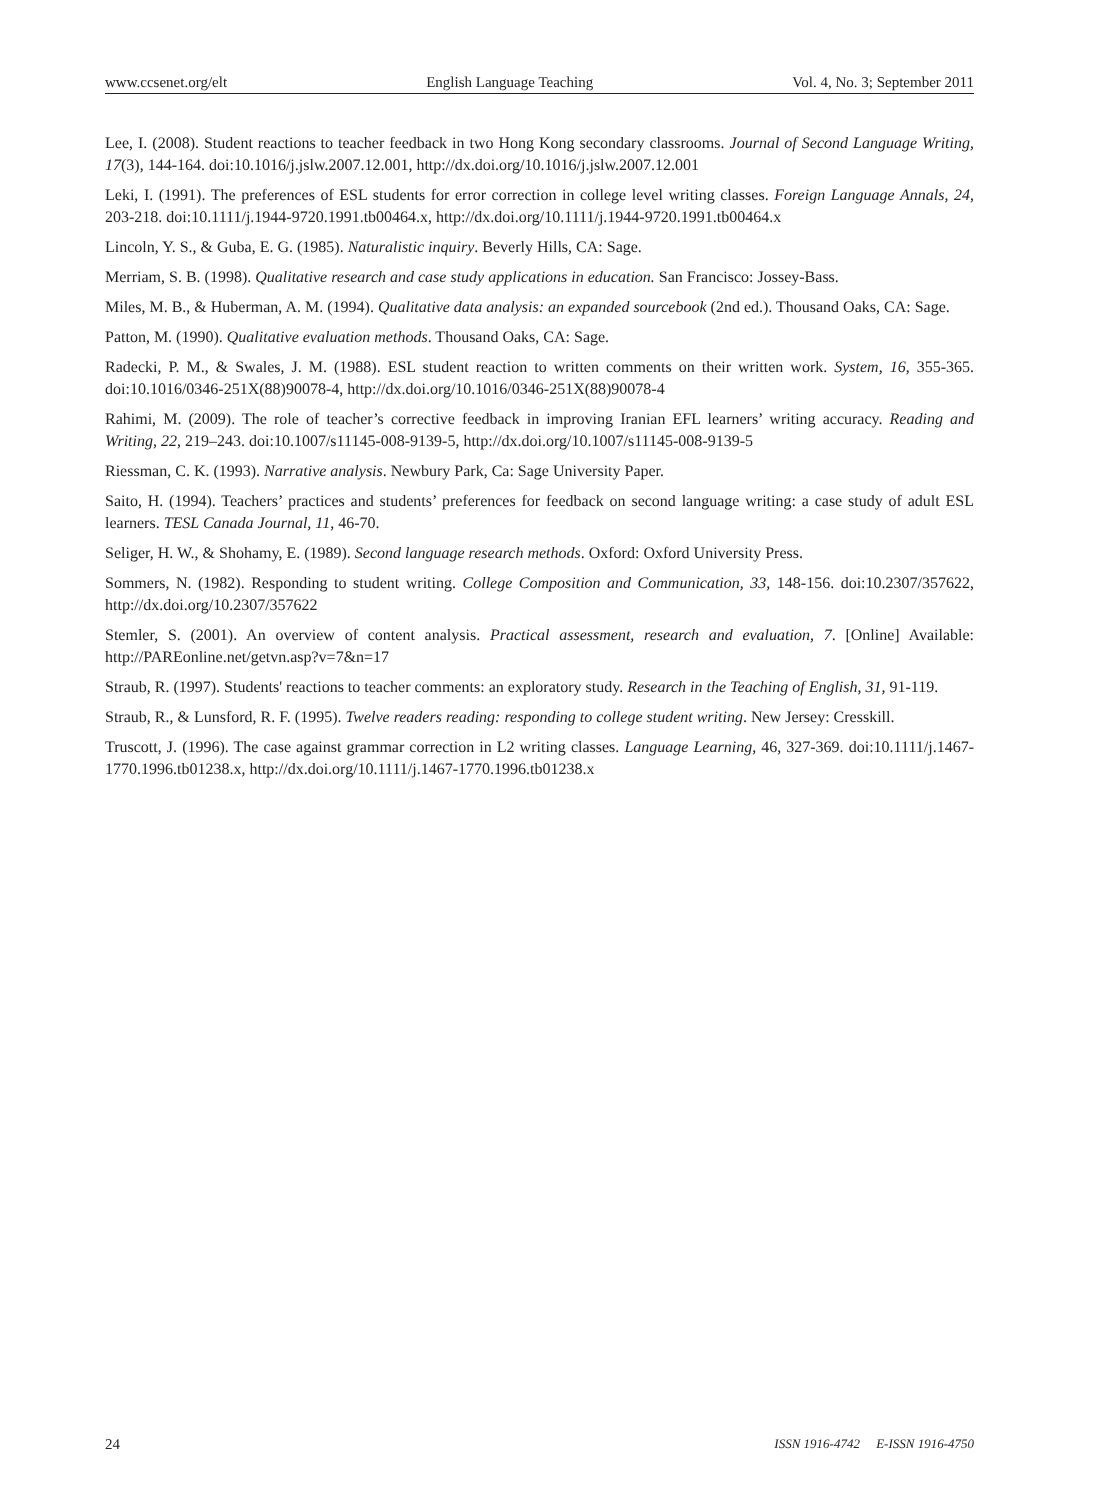www.ccsenet.org/elt English Language Teaching Vol. 4, No. 3; September 2011
Lee, I. (2008). Student reactions to teacher feedback in two Hong Kong secondary classrooms. Journal of Second Language Writing, 17(3), 144-164. doi:10.1016/j.jslw.2007.12.001, http://dx.doi.org/10.1016/j.jslw.2007.12.001
Leki, I. (1991). The preferences of ESL students for error correction in college level writing classes. Foreign Language Annals, 24, 203-218. doi:10.1111/j.1944-9720.1991.tb00464.x, http://dx.doi.org/10.1111/j.1944-9720.1991.tb00464.x
Lincoln, Y. S., & Guba, E. G. (1985). Naturalistic inquiry. Beverly Hills, CA: Sage.
Merriam, S. B. (1998). Qualitative research and case study applications in education. San Francisco: Jossey-Bass.
Miles, M. B., & Huberman, A. M. (1994). Qualitative data analysis: an expanded sourcebook (2nd ed.). Thousand Oaks, CA: Sage.
Patton, M. (1990). Qualitative evaluation methods. Thousand Oaks, CA: Sage.
Radecki, P. M., & Swales, J. M. (1988). ESL student reaction to written comments on their written work. System, 16, 355-365. doi:10.1016/0346-251X(88)90078-4, http://dx.doi.org/10.1016/0346-251X(88)90078-4
Rahimi, M. (2009). The role of teacher’s corrective feedback in improving Iranian EFL learners’ writing accuracy. Reading and Writing, 22, 219–243. doi:10.1007/s11145-008-9139-5, http://dx.doi.org/10.1007/s11145-008-9139-5
Riessman, C. K. (1993). Narrative analysis. Newbury Park, Ca: Sage University Paper.
Saito, H. (1994). Teachers’ practices and students’ preferences for feedback on second language writing: a case study of adult ESL learners. TESL Canada Journal, 11, 46-70.
Seliger, H. W., & Shohamy, E. (1989). Second language research methods. Oxford: Oxford University Press.
Sommers, N. (1982). Responding to student writing. College Composition and Communication, 33, 148-156. doi:10.2307/357622, http://dx.doi.org/10.2307/357622
Stemler, S. (2001). An overview of content analysis. Practical assessment, research and evaluation, 7. [Online] Available: http://PAREonline.net/getvn.asp?v=7&n=17
Straub, R. (1997). Students' reactions to teacher comments: an exploratory study. Research in the Teaching of English, 31, 91-119.
Straub, R., & Lunsford, R. F. (1995). Twelve readers reading: responding to college student writing. New Jersey: Cresskill.
Truscott, J. (1996). The case against grammar correction in L2 writing classes. Language Learning, 46, 327-369. doi:10.1111/j.1467-1770.1996.tb01238.x, http://dx.doi.org/10.1111/j.1467-1770.1996.tb01238.x
24 ISSN 1916-4742 E-ISSN 1916-4750